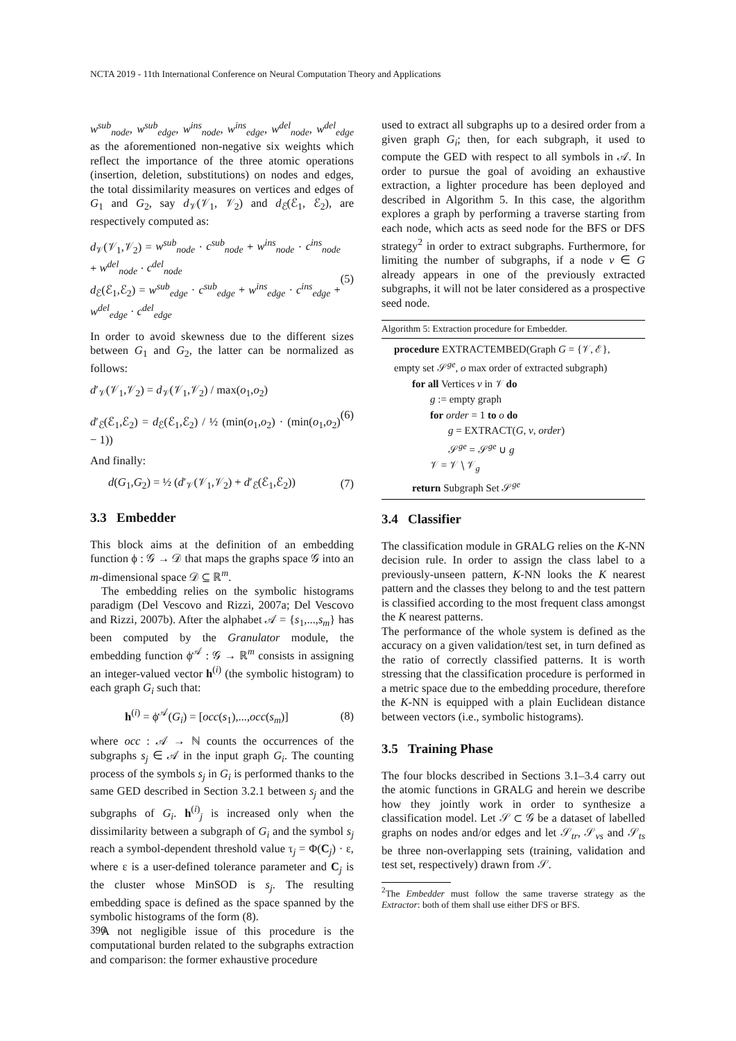NCTA 2019 - 11th International Conference on Neural Computation Theory and Applications
w<sup>sub</sup><sub>node</sub>, w<sup>sub</sup><sub>edge</sub>, w<sup>ins</sup><sub>node</sub>, w<sup>ins</sup><sub>edge</sub>, w<sup>del</sup><sub>node</sub>, w<sup>del</sup><sub>edge</sub> as the aforementioned non-negative six weights which reflect the importance of the three atomic operations (insertion, deletion, substitutions) on nodes and edges, the total dissimilarity measures on vertices and edges of G<sub>1</sub> and G<sub>2</sub>, say d<sub>𝒱</sub>(𝒱<sub>1</sub>, 𝒱<sub>2</sub>) and d<sub>ℰ</sub>(ℰ<sub>1</sub>, ℰ<sub>2</sub>), are respectively computed as:
d<sub>𝒱</sub>(𝒱<sub>1</sub>,𝒱<sub>2</sub>) = w<sup>sub</sup><sub>node</sub> · c<sup>sub</sup><sub>node</sub> + w<sup>ins</sup><sub>node</sub> · c<sup>ins</sup><sub>node</sub> + w<sup>del</sup><sub>node</sub> · c<sup>del</sup><sub>node</sub>
d<sub>ℰ</sub>(ℰ<sub>1</sub>,ℰ<sub>2</sub>) = w<sup>sub</sup><sub>edge</sub> · c<sup>sub</sup><sub>edge</sub> + w<sup>ins</sup><sub>edge</sub> · c<sup>ins</sup><sub>edge</sub> + w<sup>del</sup><sub>edge</sub> · c<sup>del</sup><sub>edge</sub>
(5)
In order to avoid skewness due to the different sizes between G<sub>1</sub> and G<sub>2</sub>, the latter can be normalized as follows:
d′<sub>𝒱</sub>(𝒱<sub>1</sub>,𝒱<sub>2</sub>) = d<sub>𝒱</sub>(𝒱<sub>1</sub>,𝒱<sub>2</sub>) / max(o<sub>1</sub>,o<sub>2</sub>)
d′<sub>ℰ</sub>(ℰ<sub>1</sub>,ℰ<sub>2</sub>) = d<sub>ℰ</sub>(ℰ<sub>1</sub>,ℰ<sub>2</sub>) / ½ (min(o<sub>1</sub>,o<sub>2</sub>) · (min(o<sub>1</sub>,o<sub>2</sub>) − 1))
(6)
And finally:
d(G<sub>1</sub>,G<sub>2</sub>) = ½ (d′<sub>𝒱</sub>(𝒱<sub>1</sub>,𝒱<sub>2</sub>) + d′<sub>ℰ</sub>(ℰ<sub>1</sub>,ℰ<sub>2</sub>))
(7)
3.3 Embedder
This block aims at the definition of an embedding function ϕ : 𝒢 → 𝒟 that maps the graphs space 𝒢 into an m-dimensional space 𝒟 ⊆ ℝ<sup>m</sup>.
The embedding relies on the symbolic histograms paradigm (Del Vescovo and Rizzi, 2007a; Del Vescovo and Rizzi, 2007b). After the alphabet 𝒜 = {s<sub>1</sub>,...,s<sub>m</sub>} has been computed by the Granulator module, the embedding function ϕ<sup>𝒜</sup> : 𝒢 → ℝ<sup>m</sup> consists in assigning an integer-valued vector h<sup>(i)</sup> (the symbolic histogram) to each graph G<sub>i</sub> such that:
h<sup>(i)</sup> = ϕ<sup>𝒜</sup>(G<sub>i</sub>) = [occ(s<sub>1</sub>),...,occ(s<sub>m</sub>)]
(8)
where occ : 𝒜 → ℕ counts the occurrences of the subgraphs s<sub>j</sub> ∈ 𝒜 in the input graph G<sub>i</sub>. The counting process of the symbols s<sub>j</sub> in G<sub>i</sub> is performed thanks to the same GED described in Section 3.2.1 between s<sub>j</sub> and the subgraphs of G<sub>i</sub>. h<sup>(i)</sup><sub>j</sub> is increased only when the dissimilarity between a subgraph of G<sub>i</sub> and the symbol s<sub>j</sub> reach a symbol-dependent threshold value τ<sub>j</sub> = Φ(C<sub>j</sub>) · ε, where ε is a user-defined tolerance parameter and C<sub>j</sub> is the cluster whose MinSOD is s<sub>j</sub>. The resulting embedding space is defined as the space spanned by the symbolic histograms of the form (8).
A not negligible issue of this procedure is the computational burden related to the subgraphs extraction and comparison: the former exhaustive procedure
used to extract all subgraphs up to a desired order from a given graph G<sub>i</sub>; then, for each subgraph, it used to compute the GED with respect to all symbols in 𝒜. In order to pursue the goal of avoiding an exhaustive extraction, a lighter procedure has been deployed and described in Algorithm 5. In this case, the algorithm explores a graph by performing a traverse starting from each node, which acts as seed node for the BFS or DFS strategy<sup>2</sup> in order to extract subgraphs. Furthermore, for limiting the number of subgraphs, if a node v ∈ G already appears in one of the previously extracted subgraphs, it will not be later considered as a prospective seed node.
Algorithm 5: Extraction procedure for Embedder.
procedure EXTRACTEMBED(Graph G = {𝒱, ℰ},
empty set 𝒮<sup>ge</sup>, o max order of extracted subgraph)
for all Vertices v in 𝒱 do
g := empty graph
for order = 1 to o do
g = EXTRACT(G, v, order)
𝒮<sup>ge</sup> = 𝒮<sup>ge</sup> ∪ g
𝒱 = 𝒱 ∖ 𝒱<sub>g</sub>
return Subgraph Set 𝒮<sup>ge</sup>
3.4 Classifier
The classification module in GRALG relies on the K-NN decision rule. In order to assign the class label to a previously-unseen pattern, K-NN looks the K nearest pattern and the classes they belong to and the test pattern is classified according to the most frequent class amongst the K nearest patterns.
The performance of the whole system is defined as the accuracy on a given validation/test set, in turn defined as the ratio of correctly classified patterns. It is worth stressing that the classification procedure is performed in a metric space due to the embedding procedure, therefore the K-NN is equipped with a plain Euclidean distance between vectors (i.e., symbolic histograms).
3.5 Training Phase
The four blocks described in Sections 3.1–3.4 carry out the atomic functions in GRALG and herein we describe how they jointly work in order to synthesize a classification model. Let 𝒮 ⊂ 𝒢 be a dataset of labelled graphs on nodes and/or edges and let 𝒮<sub>tr</sub>, 𝒮<sub>vs</sub> and 𝒮<sub>ts</sub> be three non-overlapping sets (training, validation and test set, respectively) drawn from 𝒮.
<sup>2</sup> The Embedder must follow the same traverse strategy as the Extractor: both of them shall use either DFS or BFS.
396